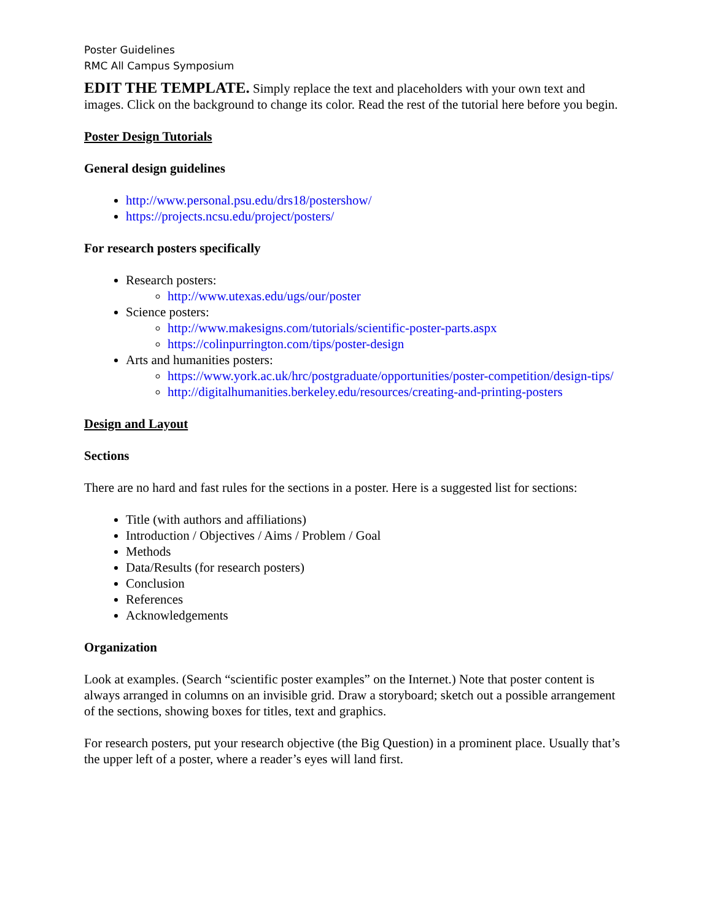Poster Guidelines
RMC All Campus Symposium
EDIT THE TEMPLATE. Simply replace the text and placeholders with your own text and images. Click on the background to change its color. Read the rest of the tutorial here before you begin.
Poster Design Tutorials
General design guidelines
http://www.personal.psu.edu/drs18/postershow/
https://projects.ncsu.edu/project/posters/
For research posters specifically
Research posters:
http://www.utexas.edu/ugs/our/poster
Science posters:
http://www.makesigns.com/tutorials/scientific-poster-parts.aspx
https://colinpurrington.com/tips/poster-design
Arts and humanities posters:
https://www.york.ac.uk/hrc/postgraduate/opportunities/poster-competition/design-tips/
http://digitalhumanities.berkeley.edu/resources/creating-and-printing-posters
Design and Layout
Sections
There are no hard and fast rules for the sections in a poster. Here is a suggested list for sections:
Title (with authors and affiliations)
Introduction / Objectives / Aims / Problem / Goal
Methods
Data/Results (for research posters)
Conclusion
References
Acknowledgements
Organization
Look at examples. (Search “scientific poster examples” on the Internet.) Note that poster content is always arranged in columns on an invisible grid. Draw a storyboard; sketch out a possible arrangement of the sections, showing boxes for titles, text and graphics.
For research posters, put your research objective (the Big Question) in a prominent place. Usually that’s the upper left of a poster, where a reader’s eyes will land first.